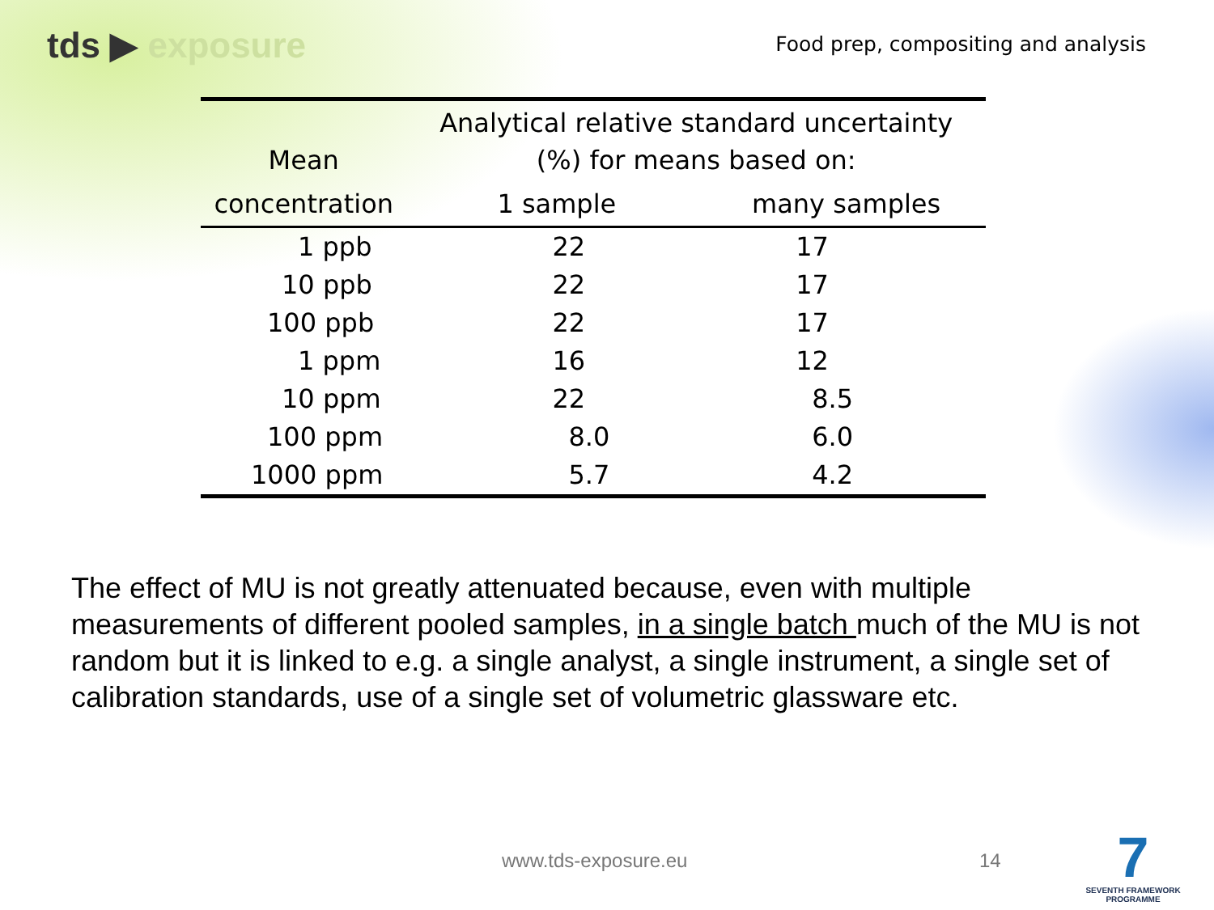tds ▶ exposure
Food prep, compositing and analysis
| Mean | Analytical relative standard uncertainty (%) for means based on: | |
| --- | --- | --- |
| concentration | 1 sample | many samples |
| 1 ppb | 22 | 17 |
| 10 ppb | 22 | 17 |
| 100 ppb | 22 | 17 |
| 1 ppm | 16 | 12 |
| 10 ppm | 22 | 8.5 |
| 100 ppm | 8.0 | 6.0 |
| 1000 ppm | 5.7 | 4.2 |
The effect of MU is not greatly attenuated because, even with multiple measurements of different pooled samples, in a single batch much of the MU is not random but it is linked to e.g. a single analyst, a single instrument, a single set of calibration standards, use of a single set of volumetric glassware etc.
www.tds-exposure.eu 14
7
SEVENTH FRAMEWORK
PROGRAMME